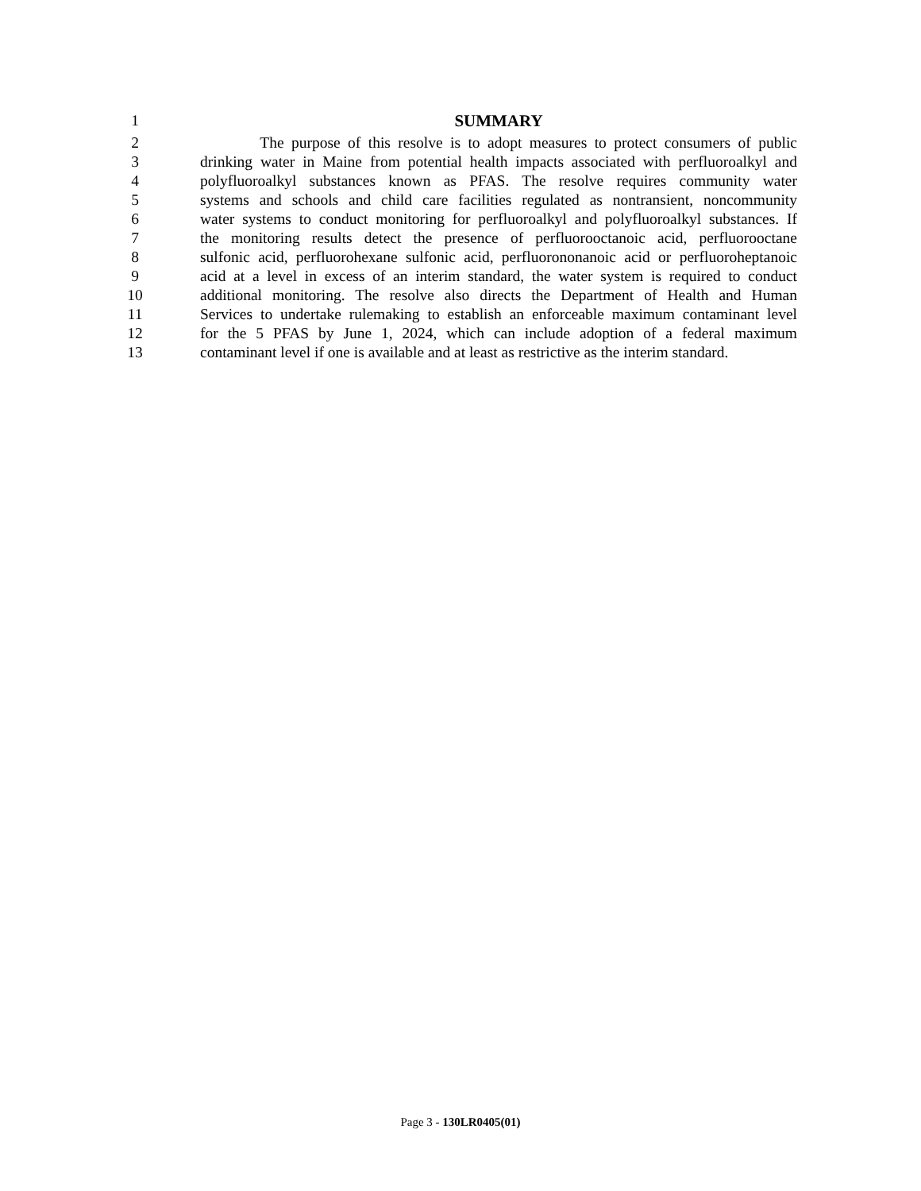1 SUMMARY
2 The purpose of this resolve is to adopt measures to protect consumers of public
3 drinking water in Maine from potential health impacts associated with perfluoroalkyl and
4 polyfluoroalkyl substances known as PFAS. The resolve requires community water
5 systems and schools and child care facilities regulated as nontransient, noncommunity
6 water systems to conduct monitoring for perfluoroalkyl and polyfluoroalkyl substances. If
7 the monitoring results detect the presence of perfluorooctanoic acid, perfluorooctane
8 sulfonic acid, perfluorohexane sulfonic acid, perfluorononanoic acid or perfluoroheptanoic
9 acid at a level in excess of an interim standard, the water system is required to conduct
10 additional monitoring. The resolve also directs the Department of Health and Human
11 Services to undertake rulemaking to establish an enforceable maximum contaminant level
12 for the 5 PFAS by June 1, 2024, which can include adoption of a federal maximum
13 contaminant level if one is available and at least as restrictive as the interim standard.
Page 3 - 130LR0405(01)